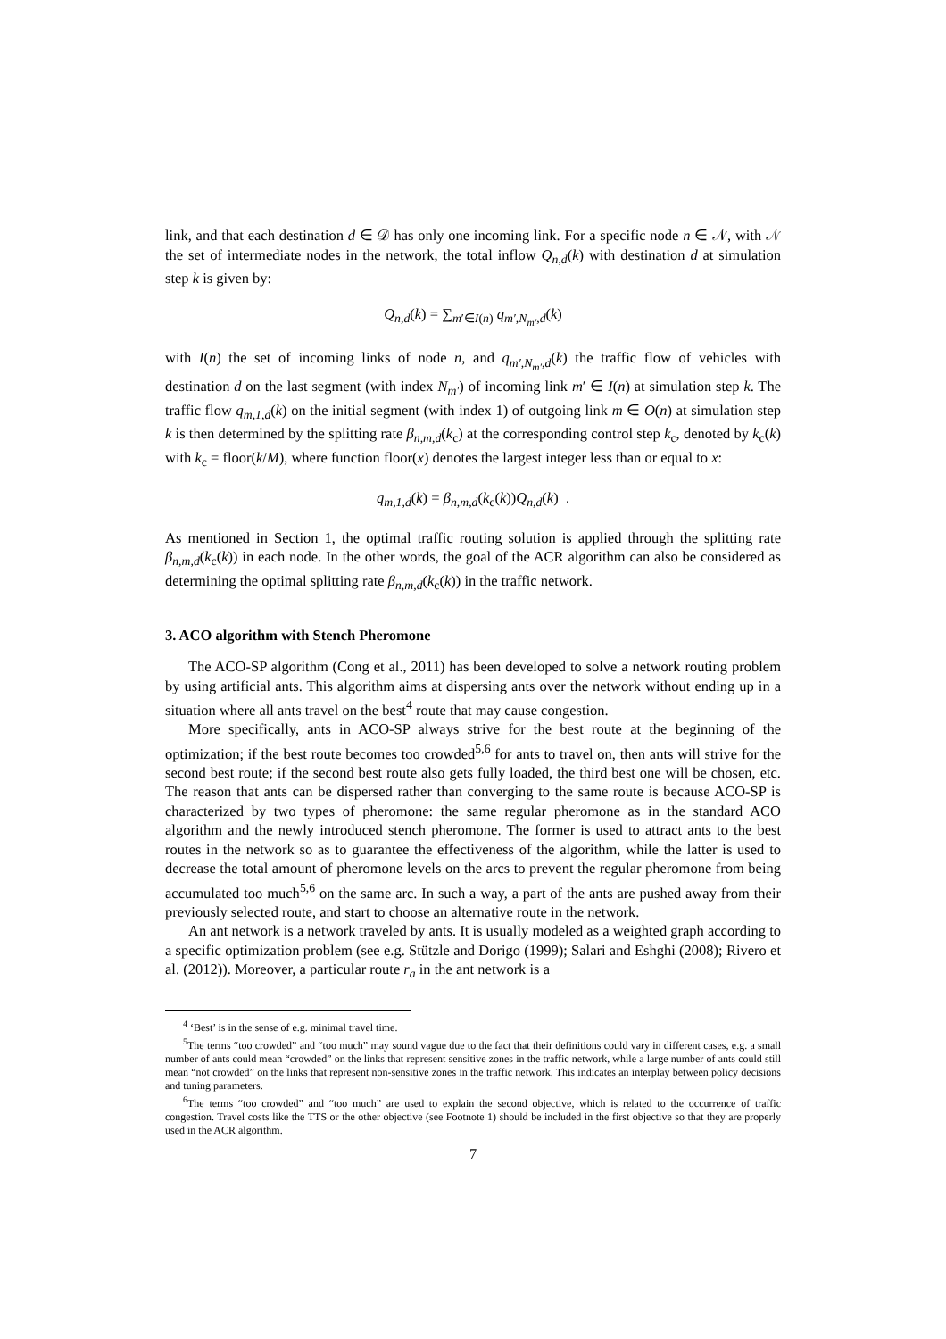link, and that each destination d ∈ 𝒟 has only one incoming link. For a specific node n ∈ 𝒩, with 𝒩 the set of intermediate nodes in the network, the total inflow Q<sub>n,d</sub>(k) with destination d at simulation step k is given by:
Q<sub>n,d</sub>(k) = ∑<sub>m′∈I(n)</sub> q<sub>m′,N<sub>m′</sub>,d</sub>(k)
with I(n) the set of incoming links of node n, and q<sub>m′,N<sub>m′</sub>,d</sub>(k) the traffic flow of vehicles with destination d on the last segment (with index N<sub>m′</sub>) of incoming link m′ ∈ I(n) at simulation step k. The traffic flow q<sub>m,1,d</sub>(k) on the initial segment (with index 1) of outgoing link m ∈ O(n) at simulation step k is then determined by the splitting rate β<sub>n,m,d</sub>(k<sub>c</sub>) at the corresponding control step k<sub>c</sub>, denoted by k<sub>c</sub>(k) with k<sub>c</sub> = floor(k/M), where function floor(x) denotes the largest integer less than or equal to x:
q<sub>m,1,d</sub>(k) = β<sub>n,m,d</sub>(k<sub>c</sub>(k))Q<sub>n,d</sub>(k) .
As mentioned in Section 1, the optimal traffic routing solution is applied through the splitting rate β<sub>n,m,d</sub>(k<sub>c</sub>(k)) in each node. In the other words, the goal of the ACR algorithm can also be considered as determining the optimal splitting rate β<sub>n,m,d</sub>(k<sub>c</sub>(k)) in the traffic network.
3. ACO algorithm with Stench Pheromone
The ACO-SP algorithm (Cong et al., 2011) has been developed to solve a network routing problem by using artificial ants. This algorithm aims at dispersing ants over the network without ending up in a situation where all ants travel on the best<sup>4</sup> route that may cause congestion.
More specifically, ants in ACO-SP always strive for the best route at the beginning of the optimization; if the best route becomes too crowded<sup>5,6</sup> for ants to travel on, then ants will strive for the second best route; if the second best route also gets fully loaded, the third best one will be chosen, etc. The reason that ants can be dispersed rather than converging to the same route is because ACO-SP is characterized by two types of pheromone: the same regular pheromone as in the standard ACO algorithm and the newly introduced stench pheromone. The former is used to attract ants to the best routes in the network so as to guarantee the effectiveness of the algorithm, while the latter is used to decrease the total amount of pheromone levels on the arcs to prevent the regular pheromone from being accumulated too much<sup>5,6</sup> on the same arc. In such a way, a part of the ants are pushed away from their previously selected route, and start to choose an alternative route in the network.
An ant network is a network traveled by ants. It is usually modeled as a weighted graph according to a specific optimization problem (see e.g. Stützle and Dorigo (1999); Salari and Eshghi (2008); Rivero et al. (2012)). Moreover, a particular route r<sub>a</sub> in the ant network is a
<sup>4</sup> ‘Best’ is in the sense of e.g. minimal travel time.
<sup>5</sup> The terms “too crowded” and “too much” may sound vague due to the fact that their definitions could vary in different cases, e.g. a small number of ants could mean “crowded” on the links that represent sensitive zones in the traffic network, while a large number of ants could still mean “not crowded” on the links that represent non-sensitive zones in the traffic network. This indicates an interplay between policy decisions and tuning parameters.
<sup>6</sup> The terms “too crowded” and “too much” are used to explain the second objective, which is related to the occurrence of traffic congestion. Travel costs like the TTS or the other objective (see Footnote 1) should be included in the first objective so that they are properly used in the ACR algorithm.
7